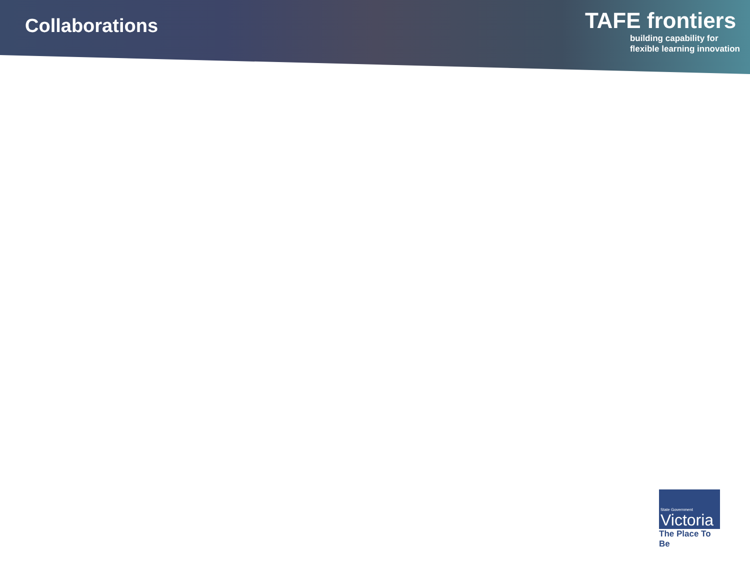Collaborations
TAFE frontiers
building capability for
flexible learning innovation
State Government
Victoria
The Place To Be